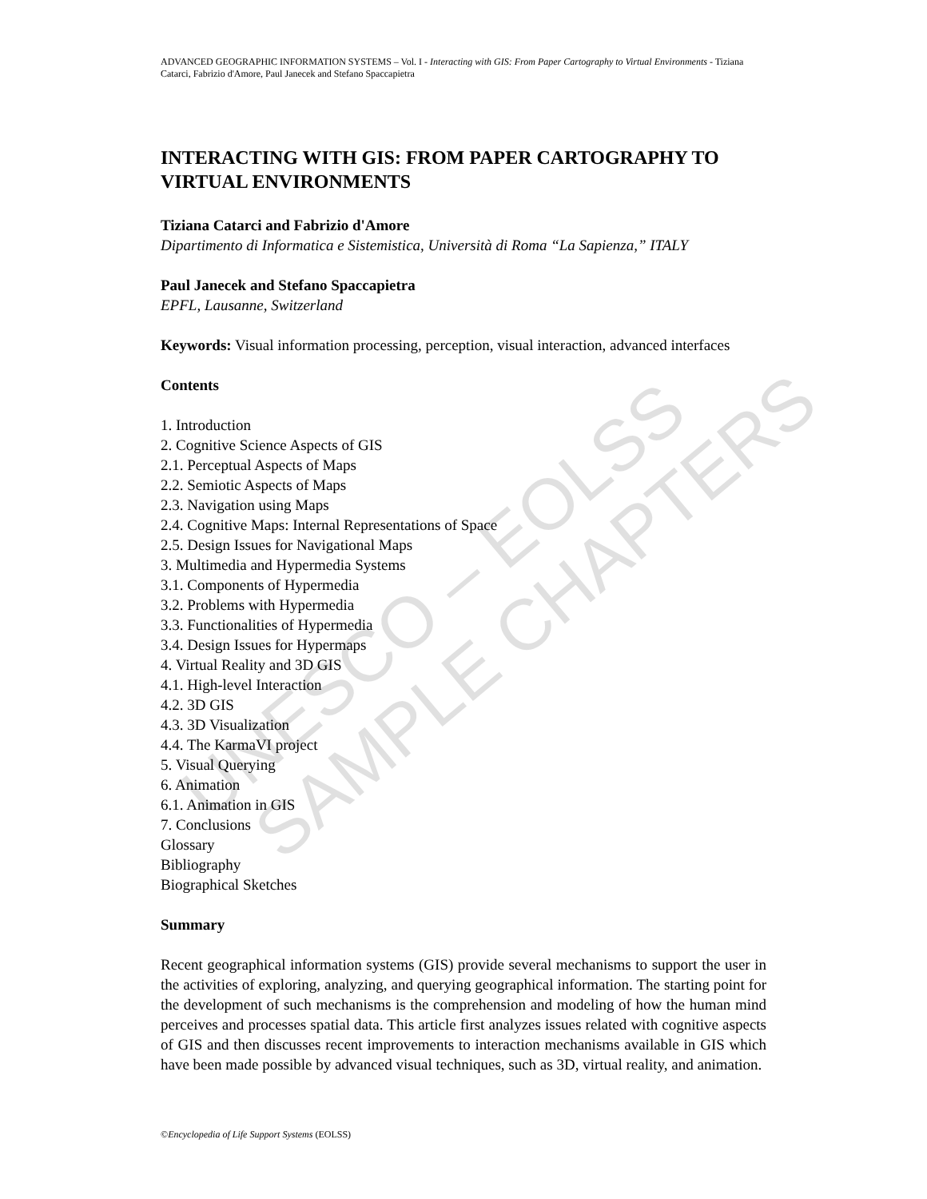UNESCO – EOLSS SAMPLE CHAPTERS
ADVANCED GEOGRAPHIC INFORMATION SYSTEMS – Vol. I - Interacting with GIS: From Paper Cartography to Virtual Environments - Tiziana Catarci, Fabrizio d'Amore, Paul Janecek and Stefano Spaccapietra
INTERACTING WITH GIS: FROM PAPER CARTOGRAPHY TO VIRTUAL ENVIRONMENTS
Tiziana Catarci and Fabrizio d'Amore
Dipartimento di Informatica e Sistemistica, Università di Roma “La Sapienza,” ITALY
Paul Janecek and Stefano Spaccapietra
EPFL, Lausanne, Switzerland
Keywords: Visual information processing, perception, visual interaction, advanced interfaces
Contents
1. Introduction
2. Cognitive Science Aspects of GIS
2.1. Perceptual Aspects of Maps
2.2. Semiotic Aspects of Maps
2.3. Navigation using Maps
2.4. Cognitive Maps: Internal Representations of Space
2.5. Design Issues for Navigational Maps
3. Multimedia and Hypermedia Systems
3.1. Components of Hypermedia
3.2. Problems with Hypermedia
3.3. Functionalities of Hypermedia
3.4. Design Issues for Hypermaps
4. Virtual Reality and 3D GIS
4.1. High-level Interaction
4.2. 3D GIS
4.3. 3D Visualization
4.4. The KarmaVI project
5. Visual Querying
6. Animation
6.1. Animation in GIS
7. Conclusions
Glossary
Bibliography
Biographical Sketches
Summary
Recent geographical information systems (GIS) provide several mechanisms to support the user in the activities of exploring, analyzing, and querying geographical information. The starting point for the development of such mechanisms is the comprehension and modeling of how the human mind perceives and processes spatial data. This article first analyzes issues related with cognitive aspects of GIS and then discusses recent improvements to interaction mechanisms available in GIS which have been made possible by advanced visual techniques, such as 3D, virtual reality, and animation.
©Encyclopedia of Life Support Systems (EOLSS)